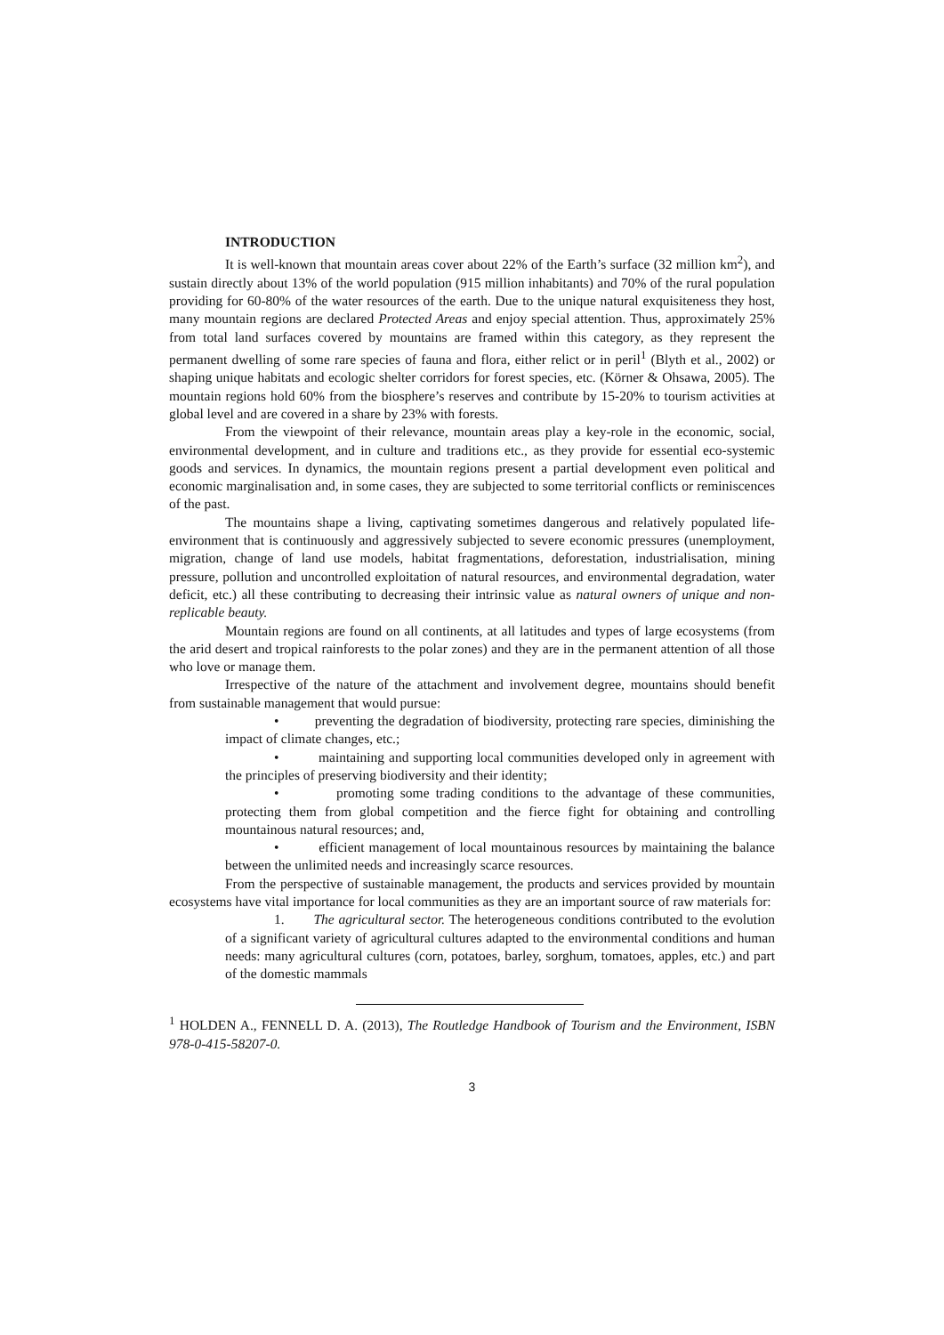INTRODUCTION
It is well-known that mountain areas cover about 22% of the Earth’s surface (32 million km<sup>2</sup>), and sustain directly about 13% of the world population (915 million inhabitants) and 70% of the rural population providing for 60-80% of the water resources of the earth. Due to the unique natural exquisiteness they host, many mountain regions are declared Protected Areas and enjoy special attention. Thus, approximately 25% from total land surfaces covered by mountains are framed within this category, as they represent the permanent dwelling of some rare species of fauna and flora, either relict or in peril<sup>1</sup> (Blyth et al., 2002) or shaping unique habitats and ecologic shelter corridors for forest species, etc. (Körner & Ohsawa, 2005). The mountain regions hold 60% from the biosphere’s reserves and contribute by 15-20% to tourism activities at global level and are covered in a share by 23% with forests.
From the viewpoint of their relevance, mountain areas play a key-role in the economic, social, environmental development, and in culture and traditions etc., as they provide for essential eco-systemic goods and services. In dynamics, the mountain regions present a partial development even political and economic marginalisation and, in some cases, they are subjected to some territorial conflicts or reminiscences of the past.
The mountains shape a living, captivating sometimes dangerous and relatively populated life-environment that is continuously and aggressively subjected to severe economic pressures (unemployment, migration, change of land use models, habitat fragmentations, deforestation, industrialisation, mining pressure, pollution and uncontrolled exploitation of natural resources, and environmental degradation, water deficit, etc.) all these contributing to decreasing their intrinsic value as natural owners of unique and non-replicable beauty.
Mountain regions are found on all continents, at all latitudes and types of large ecosystems (from the arid desert and tropical rainforests to the polar zones) and they are in the permanent attention of all those who love or manage them.
Irrespective of the nature of the attachment and involvement degree, mountains should benefit from sustainable management that would pursue:
• preventing the degradation of biodiversity, protecting rare species, diminishing the impact of climate changes, etc.;
• maintaining and supporting local communities developed only in agreement with the principles of preserving biodiversity and their identity;
• promoting some trading conditions to the advantage of these communities, protecting them from global competition and the fierce fight for obtaining and controlling mountainous natural resources; and,
• efficient management of local mountainous resources by maintaining the balance between the unlimited needs and increasingly scarce resources.
From the perspective of sustainable management, the products and services provided by mountain ecosystems have vital importance for local communities as they are an important source of raw materials for:
1. The agricultural sector. The heterogeneous conditions contributed to the evolution of a significant variety of agricultural cultures adapted to the environmental conditions and human needs: many agricultural cultures (corn, potatoes, barley, sorghum, tomatoes, apples, etc.) and part of the domestic mammals
<sup>1</sup> HOLDEN A., FENNELL D. A. (2013), The Routledge Handbook of Tourism and the Environment, ISBN 978-0-415-58207-0.
3